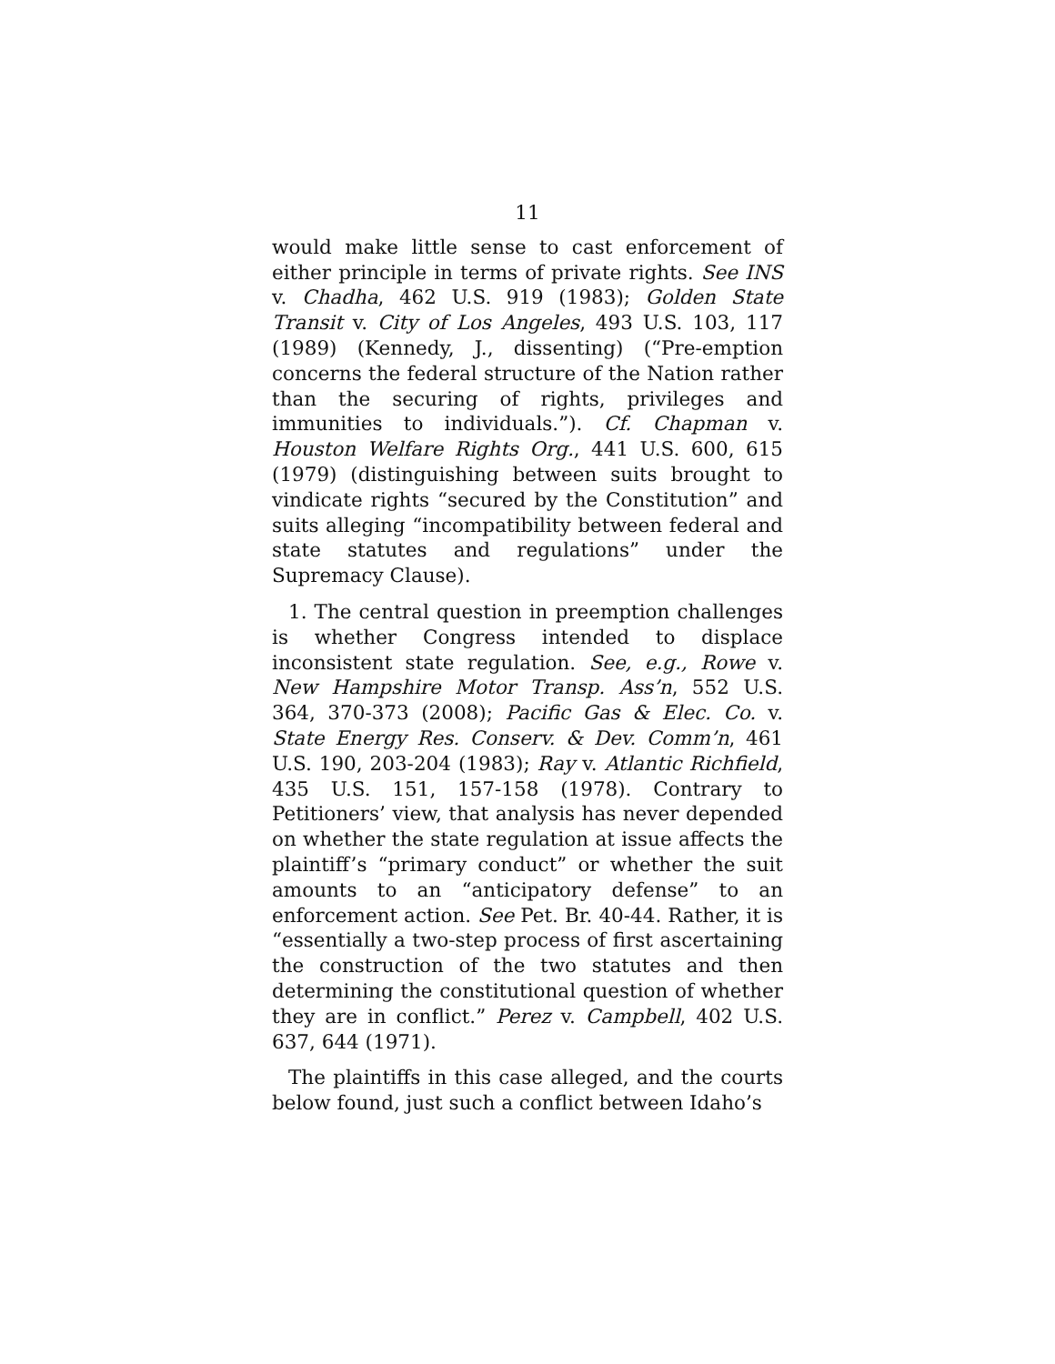11
would make little sense to cast enforcement of either principle in terms of private rights. See INS v. Chadha, 462 U.S. 919 (1983); Golden State Transit v. City of Los Angeles, 493 U.S. 103, 117 (1989) (Kennedy, J., dissenting) (“Pre-emption concerns the federal structure of the Nation rather than the securing of rights, privileges and immunities to individuals.”). Cf. Chapman v. Houston Welfare Rights Org., 441 U.S. 600, 615 (1979) (distinguishing between suits brought to vindicate rights “secured by the Constitution” and suits alleging “incompatibility between federal and state statutes and regulations” under the Supremacy Clause).
1. The central question in preemption challenges is whether Congress intended to displace inconsistent state regulation. See, e.g., Rowe v. New Hampshire Motor Transp. Ass’n, 552 U.S. 364, 370-373 (2008); Pacific Gas & Elec. Co. v. State Energy Res. Conserv. & Dev. Comm’n, 461 U.S. 190, 203-204 (1983); Ray v. Atlantic Richfield, 435 U.S. 151, 157-158 (1978). Contrary to Petitioners’ view, that analysis has never depended on whether the state regulation at issue affects the plaintiff’s “primary conduct” or whether the suit amounts to an “anticipatory defense” to an enforcement action. See Pet. Br. 40-44. Rather, it is “essentially a two-step process of first ascertaining the construction of the two statutes and then determining the constitutional question of whether they are in conflict.” Perez v. Campbell, 402 U.S. 637, 644 (1971).
The plaintiffs in this case alleged, and the courts below found, just such a conflict between Idaho’s